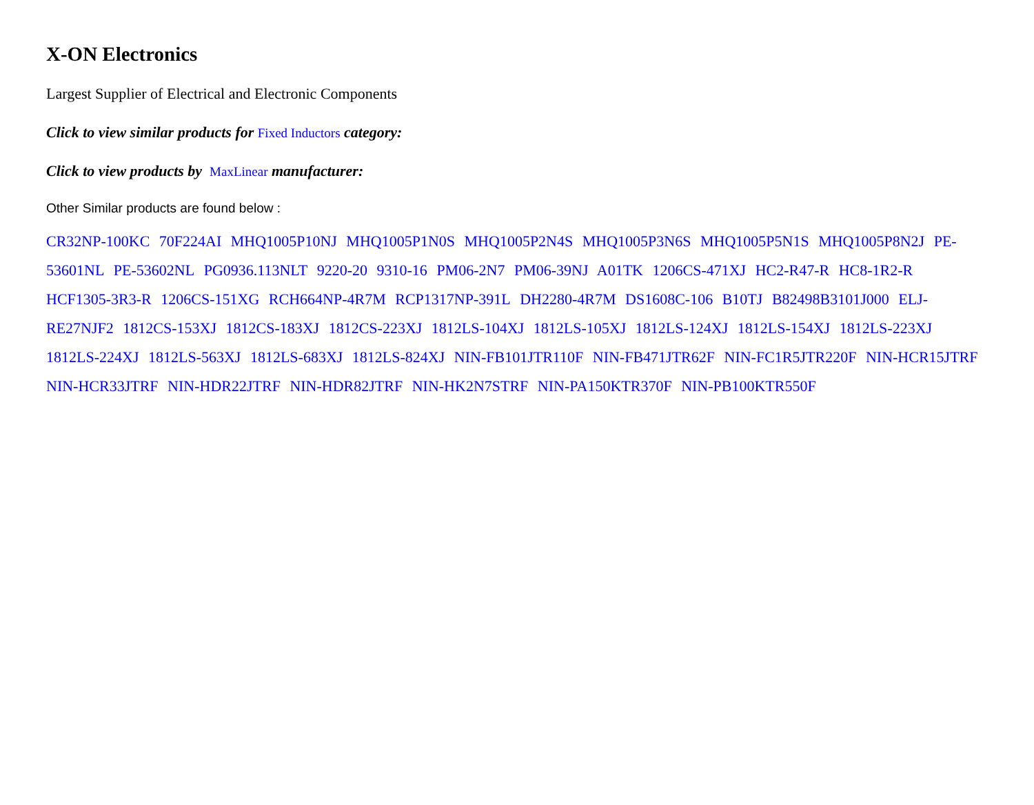X-ON Electronics
Largest Supplier of Electrical and Electronic Components
Click to view similar products for Fixed Inductors category:
Click to view products by MaxLinear manufacturer:
Other Similar products are found below :
CR32NP-100KC 70F224AI MHQ1005P10NJ MHQ1005P1N0S MHQ1005P2N4S MHQ1005P3N6S MHQ1005P5N1S MHQ1005P8N2J PE-53601NL PE-53602NL PG0936.113NLT 9220-20 9310-16 PM06-2N7 PM06-39NJ A01TK 1206CS-471XJ HC2-R47-R HC8-1R2-R HCF1305-3R3-R 1206CS-151XG RCH664NP-4R7M RCP1317NP-391L DH2280-4R7M DS1608C-106 B10TJ B82498B3101J000 ELJ-RE27NJF2 1812CS-153XJ 1812CS-183XJ 1812CS-223XJ 1812LS-104XJ 1812LS-105XJ 1812LS-124XJ 1812LS-154XJ 1812LS-223XJ 1812LS-224XJ 1812LS-563XJ 1812LS-683XJ 1812LS-824XJ NIN-FB101JTR110F NIN-FB471JTR62F NIN-FC1R5JTR220F NIN-HCR15JTRF NIN-HCR33JTRF NIN-HDR22JTRF NIN-HDR82JTRF NIN-HK2N7STRF NIN-PA150KTR370F NIN-PB100KTR550F